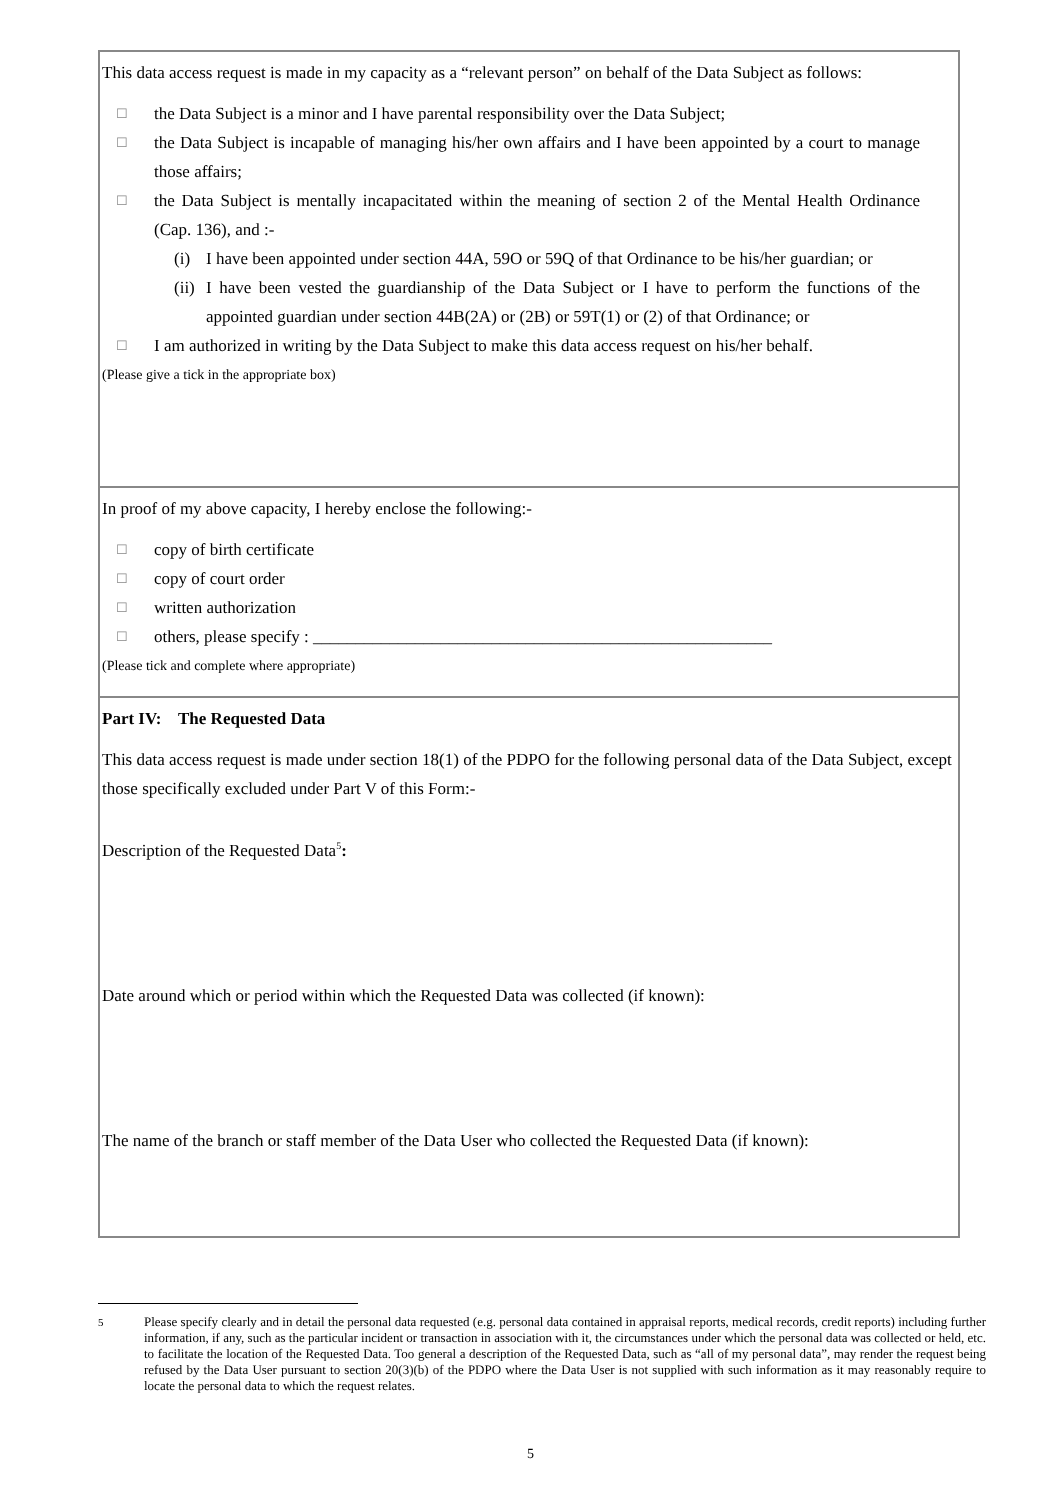This data access request is made in my capacity as a “relevant person” on behalf of the Data Subject as follows:
☐ the Data Subject is a minor and I have parental responsibility over the Data Subject;
☐ the Data Subject is incapable of managing his/her own affairs and I have been appointed by a court to manage those affairs;
☐ the Data Subject is mentally incapacitated within the meaning of section 2 of the Mental Health Ordinance (Cap. 136), and :-
(i) I have been appointed under section 44A, 59O or 59Q of that Ordinance to be his/her guardian; or
(ii) I have been vested the guardianship of the Data Subject or I have to perform the functions of the appointed guardian under section 44B(2A) or (2B) or 59T(1) or (2) of that Ordinance; or
☐ I am authorized in writing by the Data Subject to make this data access request on his/her behalf.
(Please give a tick in the appropriate box)
In proof of my above capacity, I hereby enclose the following:-
☐ copy of birth certificate
☐ copy of court order
☐ written authorization
☐ others, please specify : ______________________________________________________
(Please tick and complete where appropriate)
Part IV: The Requested Data
This data access request is made under section 18(1) of the PDPO for the following personal data of the Data Subject, except those specifically excluded under Part V of this Form:-
Description of the Requested Data<sup>5</sup>:
Date around which or period within which the Requested Data was collected (if known):
The name of the branch or staff member of the Data User who collected the Requested Data (if known):
<sup>5</sup> Please specify clearly and in detail the personal data requested (e.g. personal data contained in appraisal reports, medical records, credit reports) including further information, if any, such as the particular incident or transaction in association with it, the circumstances under which the personal data was collected or held, etc. to facilitate the location of the Requested Data. Too general a description of the Requested Data, such as “all of my personal data”, may render the request being refused by the Data User pursuant to section 20(3)(b) of the PDPO where the Data User is not supplied with such information as it may reasonably require to locate the personal data to which the request relates.
5